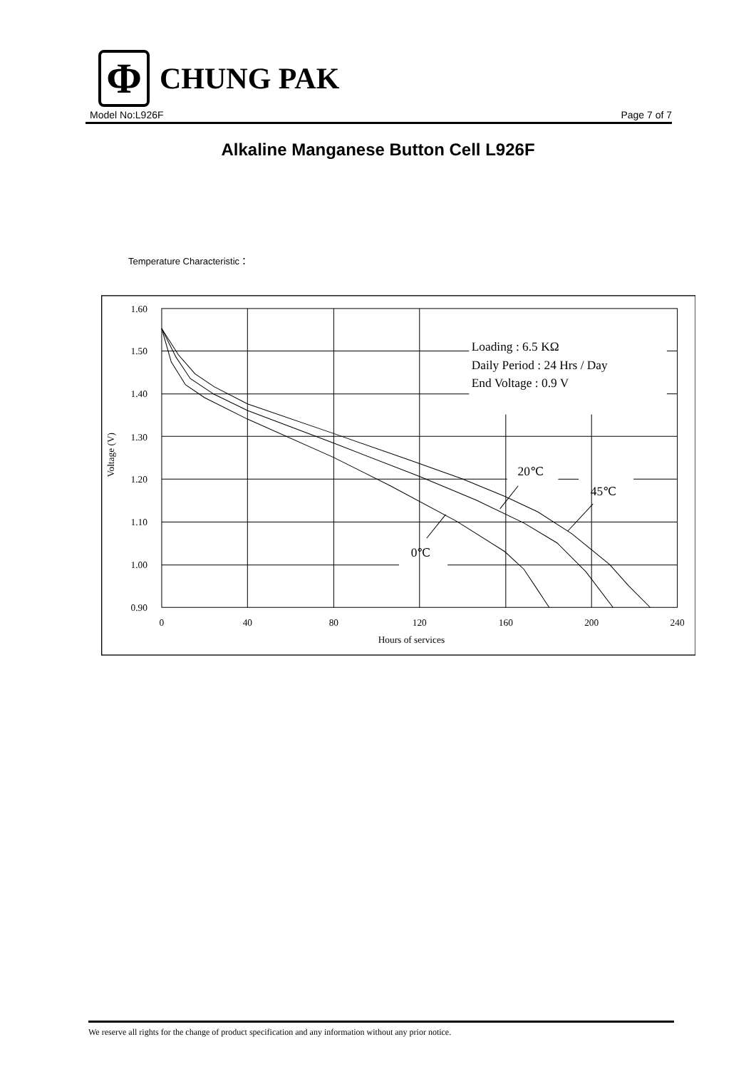Φ
CHUNG PAK
Model No:L926F Page 7 of 7
Alkaline Manganese Button Cell L926F
Temperature Characteristic：
1.60
1.50
1.40
1.30
1.20
1.10
1.00
0.90
0
40
80
120
160
200
240
Hours of services
Voltage (V)
Loading : 6.5 KΩ
Daily Period : 24 Hrs / Day
End Voltage : 0.9 V
20℃
45℃
0℃
We reserve all rights for the change of product specification and any information without any prior notice.